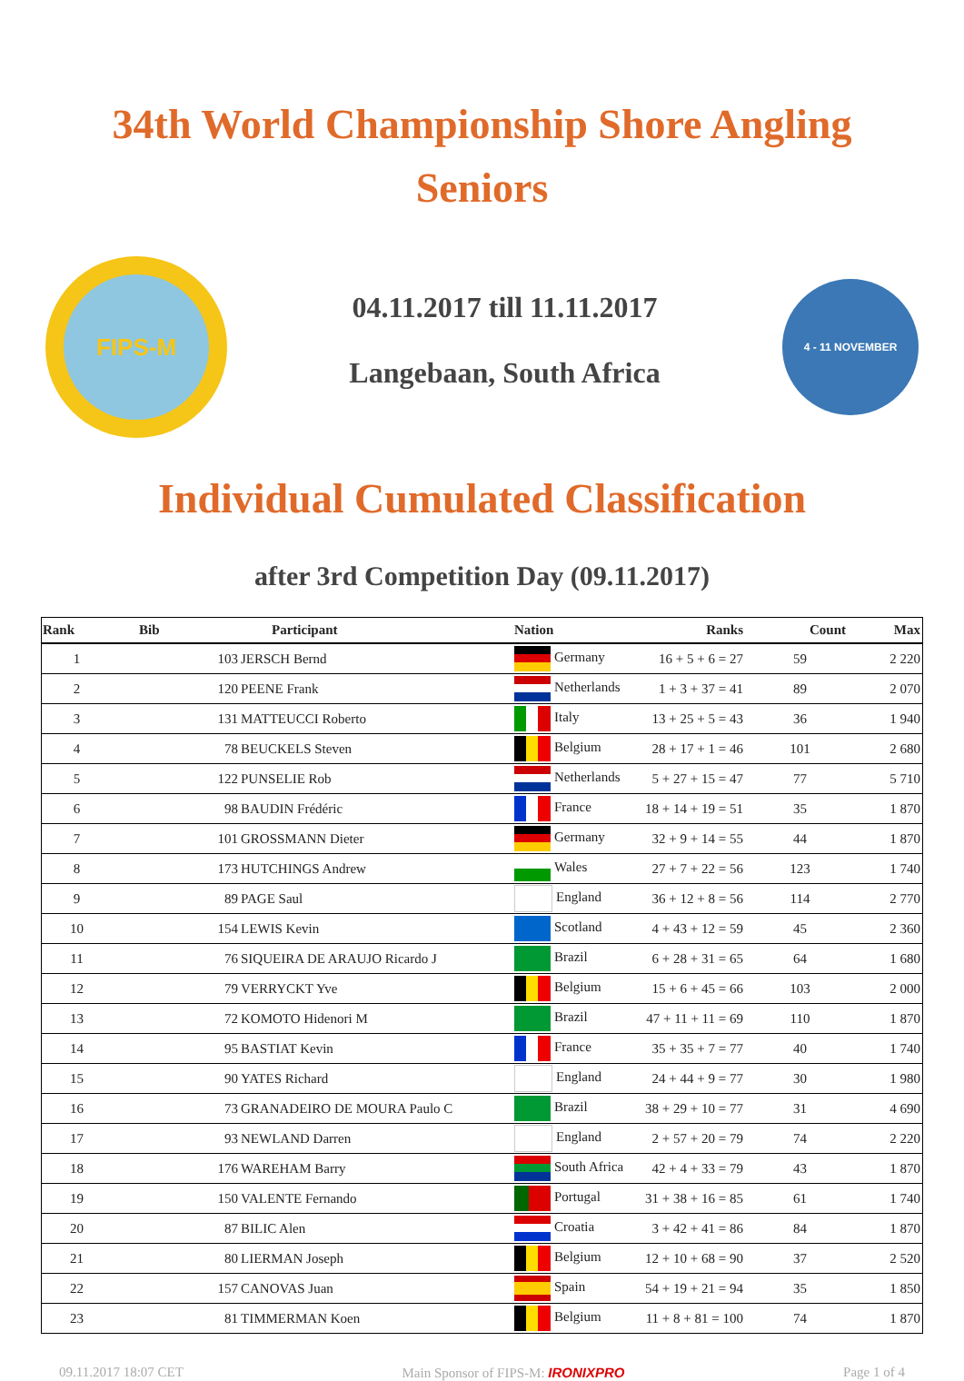34th World Championship Shore Angling
Seniors
FIPS-M
04.11.2017 till 11.11.2017
Langebaan, South Africa
4 - 11 NOVEMBER
Individual Cumulated Classification
after 3rd Competition Day (09.11.2017)
| Rank | Bib | Participant | Nation | Ranks | Count | Max |
| --- | --- | --- | --- | --- | --- | --- |
| 1 | 103 | JERSCH Bernd | Germany | 16 + 5 + 6 = 27 | 59 | 2 220 |
| 2 | 120 | PEENE Frank | Netherlands | 1 + 3 + 37 = 41 | 89 | 2 070 |
| 3 | 131 | MATTEUCCI Roberto | Italy | 13 + 25 + 5 = 43 | 36 | 1 940 |
| 4 | 78 | BEUCKELS Steven | Belgium | 28 + 17 + 1 = 46 | 101 | 2 680 |
| 5 | 122 | PUNSELIE Rob | Netherlands | 5 + 27 + 15 = 47 | 77 | 5 710 |
| 6 | 98 | BAUDIN Frédéric | France | 18 + 14 + 19 = 51 | 35 | 1 870 |
| 7 | 101 | GROSSMANN Dieter | Germany | 32 + 9 + 14 = 55 | 44 | 1 870 |
| 8 | 173 | HUTCHINGS Andrew | Wales | 27 + 7 + 22 = 56 | 123 | 1 740 |
| 9 | 89 | PAGE Saul | England | 36 + 12 + 8 = 56 | 114 | 2 770 |
| 10 | 154 | LEWIS Kevin | Scotland | 4 + 43 + 12 = 59 | 45 | 2 360 |
| 11 | 76 | SIQUEIRA DE ARAUJO Ricardo J | Brazil | 6 + 28 + 31 = 65 | 64 | 1 680 |
| 12 | 79 | VERRYCKT Yve | Belgium | 15 + 6 + 45 = 66 | 103 | 2 000 |
| 13 | 72 | KOMOTO Hidenori M | Brazil | 47 + 11 + 11 = 69 | 110 | 1 870 |
| 14 | 95 | BASTIAT Kevin | France | 35 + 35 + 7 = 77 | 40 | 1 740 |
| 15 | 90 | YATES Richard | England | 24 + 44 + 9 = 77 | 30 | 1 980 |
| 16 | 73 | GRANADEIRO DE MOURA Paulo C | Brazil | 38 + 29 + 10 = 77 | 31 | 4 690 |
| 17 | 93 | NEWLAND Darren | England | 2 + 57 + 20 = 79 | 74 | 2 220 |
| 18 | 176 | WAREHAM Barry | South Africa | 42 + 4 + 33 = 79 | 43 | 1 870 |
| 19 | 150 | VALENTE Fernando | Portugal | 31 + 38 + 16 = 85 | 61 | 1 740 |
| 20 | 87 | BILIC Alen | Croatia | 3 + 42 + 41 = 86 | 84 | 1 870 |
| 21 | 80 | LIERMAN Joseph | Belgium | 12 + 10 + 68 = 90 | 37 | 2 520 |
| 22 | 157 | CANOVAS Juan | Spain | 54 + 19 + 21 = 94 | 35 | 1 850 |
| 23 | 81 | TIMMERMAN Koen | Belgium | 11 + 8 + 81 = 100 | 74 | 1 870 |
09.11.2017 18:07 CET Main Sponsor of FIPS-M: IRONIXPRO Page 1 of 4